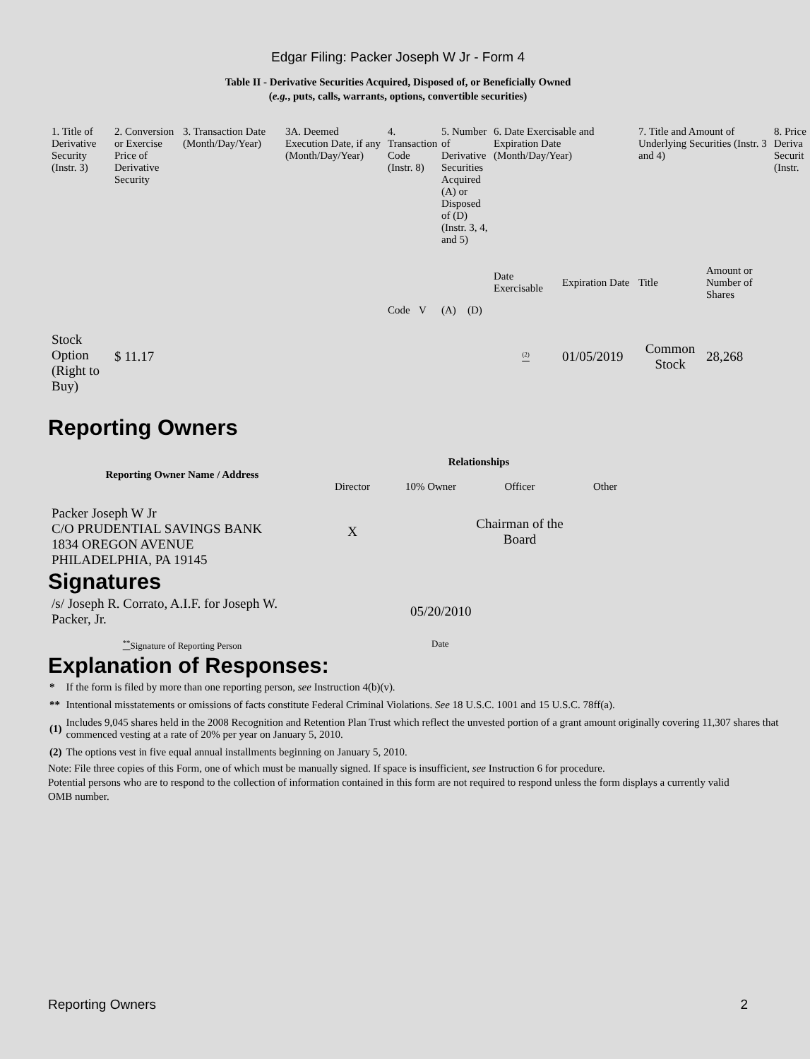Edgar Filing: Packer Joseph W Jr - Form 4
Table II - Derivative Securities Acquired, Disposed of, or Beneficially Owned
(e.g., puts, calls, warrants, options, convertible securities)
| 1. Title of Derivative Security (Instr. 3) | 2. Conversion or Exercise Price of Derivative Security | 3. Transaction Date (Month/Day/Year) | 3A. Deemed Execution Date, if any (Month/Day/Year) | 4. Transaction Code (Instr. 8) | | 5. Number of Derivative Securities Acquired (A) or Disposed of (D) (Instr. 3, 4, and 5) | | 6. Date Exercisable and Expiration Date (Month/Day/Year) | | 7. Title and Amount of Underlying Securities (Instr. 3 and 4) | | 8. Price Deriva Securit (Instr. |
| --- | --- | --- | --- | --- | --- | --- | --- | --- | --- | --- | --- | --- |
| | | | | Code | V | (A) | (D) | Date Exercisable | Expiration Date | Title | Amount or Number of Shares | |
| Stock Option (Right to Buy) | $ 11.17 | | | | | | | <sup>(2)</sup> | 01/05/2019 | Common Stock | 28,268 | |
Reporting Owners
| Reporting Owner Name / Address | Relationships | | | |
| --- | --- | --- | --- | --- |
| | Director | 10% Owner | Officer | Other |
| Packer Joseph W Jr C/O PRUDENTIAL SAVINGS BANK 1834 OREGON AVENUE PHILADELPHIA, PA 19145 | X | | Chairman of the Board | |
Signatures
| /s/ Joseph R. Corrato, A.I.F. for Joseph W. Packer, Jr. | 05/20/2010 |
| <sup>**</sup> Signature of Reporting Person | Date |
Explanation of Responses:
| * | If the form is filed by more than one reporting person, see Instruction 4(b)(v). |
| ** | Intentional misstatements or omissions of facts constitute Federal Criminal Violations. See 18 U.S.C. 1001 and 15 U.S.C. 78ff(a). |
| (1) | Includes 9,045 shares held in the 2008 Recognition and Retention Plan Trust which reflect the unvested portion of a grant amount originally covering 11,307 shares that commenced vesting at a rate of 20% per year on January 5, 2010. |
| (2) | The options vest in five equal annual installments beginning on January 5, 2010. |
Note: File three copies of this Form, one of which must be manually signed. If space is insufficient, see Instruction 6 for procedure.
Potential persons who are to respond to the collection of information contained in this form are not required to respond unless the form displays a currently valid OMB number.
Reporting Owners 2